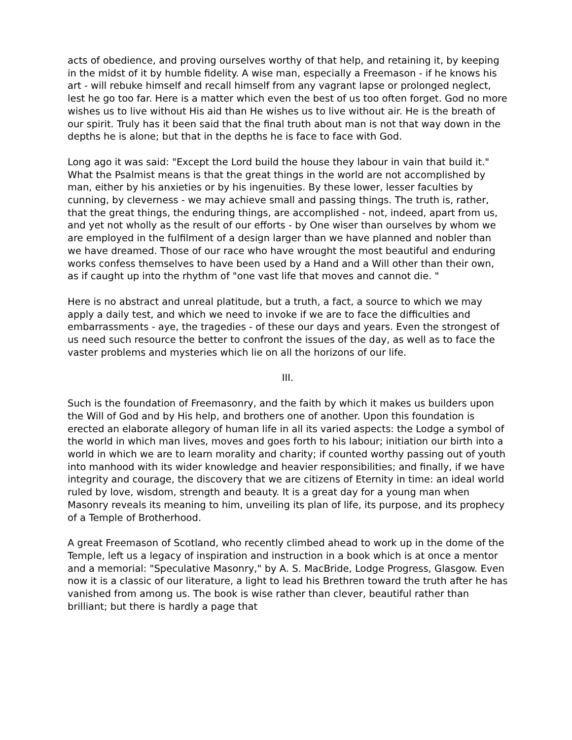acts of obedience, and proving ourselves worthy of that help, and retaining it, by keeping in the midst of it by humble fidelity. A wise man, especially a Freemason - if he knows his art - will rebuke himself and recall himself from any vagrant lapse or prolonged neglect, lest he go too far. Here is a matter which even the best of us too often forget. God no more wishes us to live without His aid than He wishes us to live without air. He is the breath of our spirit. Truly has it been said that the final truth about man is not that way down in the depths he is alone; but that in the depths he is face to face with God.
Long ago it was said: "Except the Lord build the house they labour in vain that build it." What the Psalmist means is that the great things in the world are not accomplished by man, either by his anxieties or by his ingenuities. By these lower, lesser faculties by cunning, by cleverness - we may achieve small and passing things. The truth is, rather, that the great things, the enduring things, are accomplished - not, indeed, apart from us, and yet not wholly as the result of our efforts - by One wiser than ourselves by whom we are employed in the fulfilment of a design larger than we have planned and nobler than we have dreamed. Those of our race who have wrought the most beautiful and enduring works confess themselves to have been used by a Hand and a Will other than their own, as if caught up into the rhythm of "one vast life that moves and cannot die. "
Here is no abstract and unreal platitude, but a truth, a fact, a source to which we may apply a daily test, and which we need to invoke if we are to face the difficulties and embarrassments - aye, the tragedies - of these our days and years. Even the strongest of us need such resource the better to confront the issues of the day, as well as to face the vaster problems and mysteries which lie on all the horizons of our life.
III.
Such is the foundation of Freemasonry, and the faith by which it makes us builders upon the Will of God and by His help, and brothers one of another. Upon this foundation is erected an elaborate allegory of human life in all its varied aspects: the Lodge a symbol of the world in which man lives, moves and goes forth to his labour; initiation our birth into a world in which we are to learn morality and charity; if counted worthy passing out of youth into manhood with its wider knowledge and heavier responsibilities; and finally, if we have integrity and courage, the discovery that we are citizens of Eternity in time: an ideal world ruled by love, wisdom, strength and beauty. It is a great day for a young man when Masonry reveals its meaning to him, unveiling its plan of life, its purpose, and its prophecy of a Temple of Brotherhood.
A great Freemason of Scotland, who recently climbed ahead to work up in the dome of the Temple, left us a legacy of inspiration and instruction in a book which is at once a mentor and a memorial: "Speculative Masonry," by A. S. MacBride, Lodge Progress, Glasgow. Even now it is a classic of our literature, a light to lead his Brethren toward the truth after he has vanished from among us. The book is wise rather than clever, beautiful rather than brilliant; but there is hardly a page that